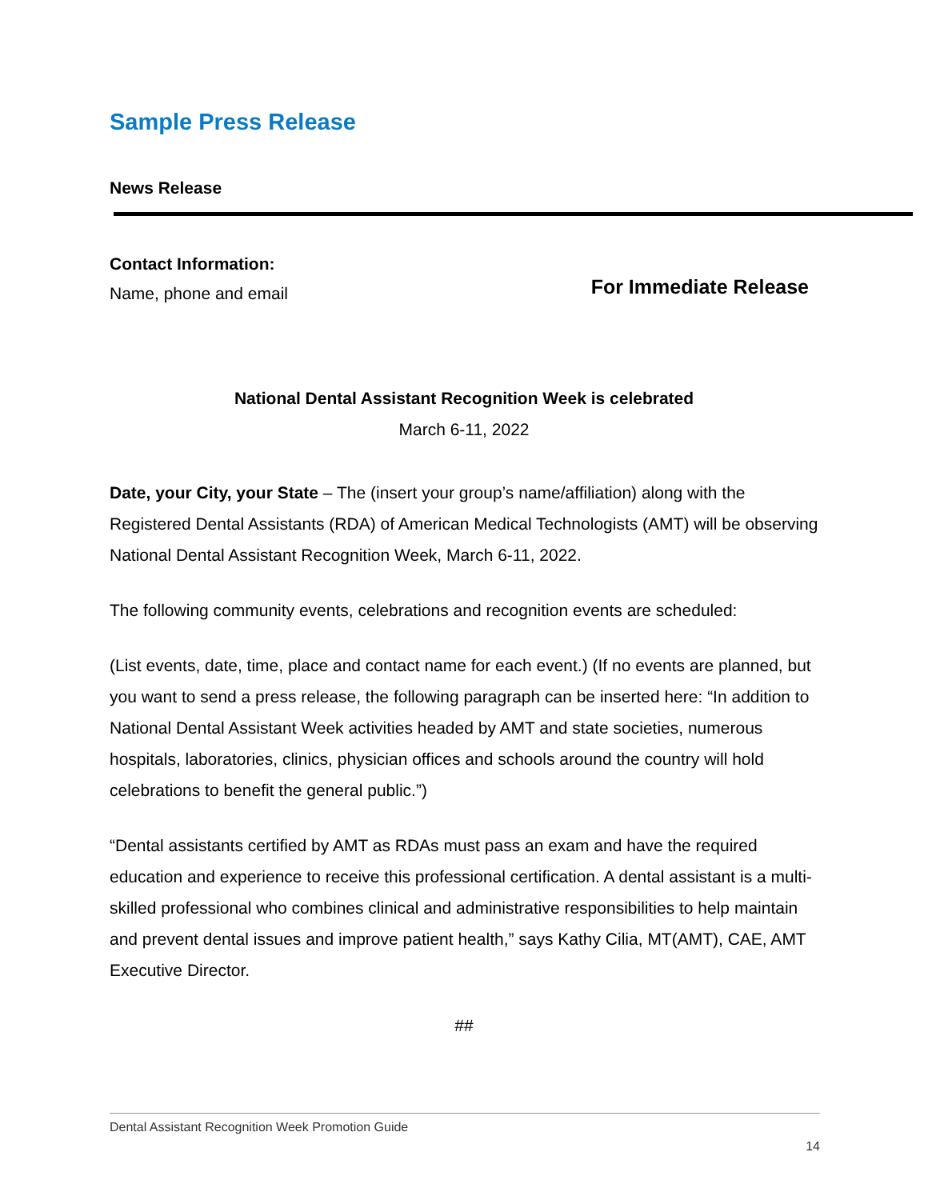Sample Press Release
News Release
Contact Information:
Name, phone and email
For Immediate Release
National Dental Assistant Recognition Week is celebrated
March 6-11, 2022
Date, your City, your State – The (insert your group’s name/affiliation) along with the Registered Dental Assistants (RDA) of American Medical Technologists (AMT) will be observing National Dental Assistant Recognition Week, March 6-11, 2022.
The following community events, celebrations and recognition events are scheduled:
(List events, date, time, place and contact name for each event.) (If no events are planned, but you want to send a press release, the following paragraph can be inserted here: “In addition to National Dental Assistant Week activities headed by AMT and state societies, numerous hospitals, laboratories, clinics, physician offices and schools around the country will hold celebrations to benefit the general public.”)
“Dental assistants certified by AMT as RDAs must pass an exam and have the required education and experience to receive this professional certification. A dental assistant is a multi-skilled professional who combines clinical and administrative responsibilities to help maintain and prevent dental issues and improve patient health,” says Kathy Cilia, MT(AMT), CAE, AMT Executive Director.
##
Dental Assistant Recognition Week Promotion Guide
14